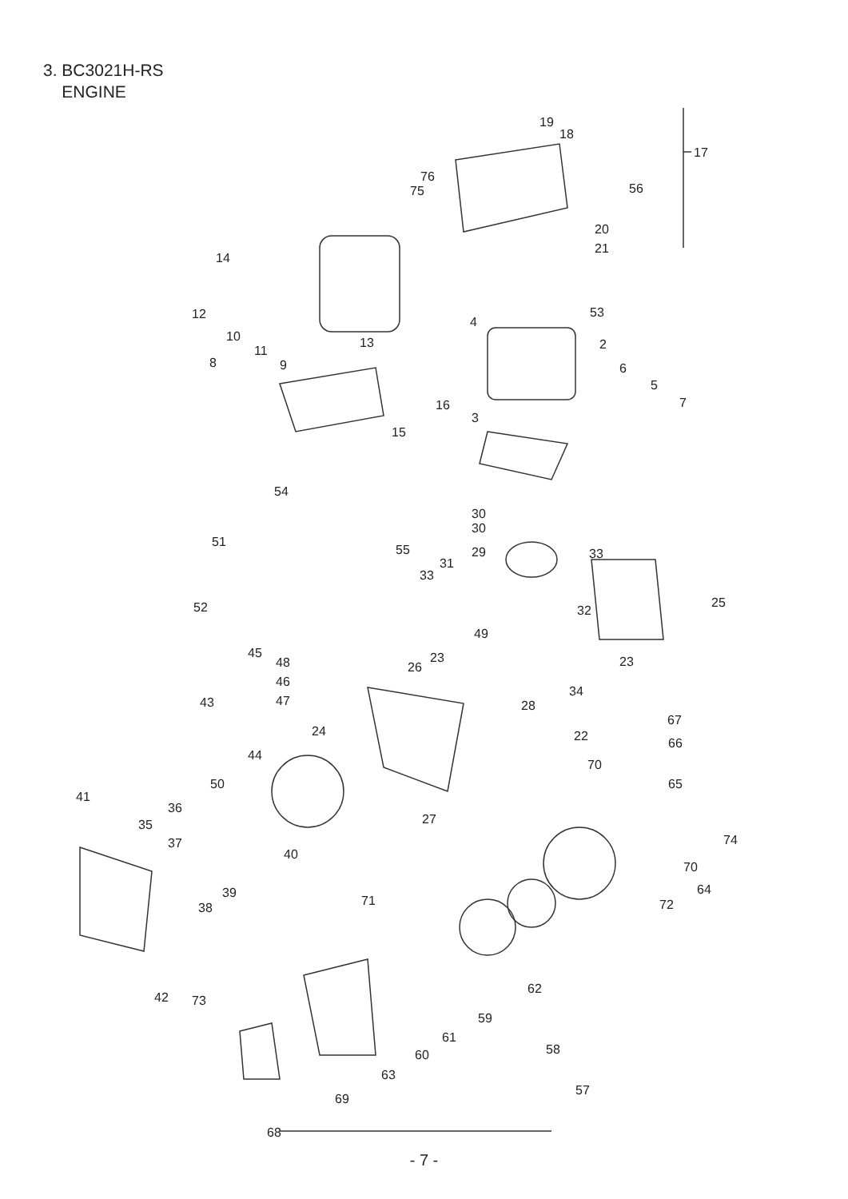3. BC3021H-RS
ENGINE
19
18
17
76
75
56
20
21
14
12
4
53
10
11
13
2
8
9
6
5
7
16
3
15
54
30
30
51
55
29
33
31
33
25
52
32
49
45
23
23
48
26
46
34
43
47
28
67
24
22
66
44
70
65
50
41
36
27
35
74
37
40
70
39
38
64
72
71
62
42
73
59
61
58
60
63
57
69
68
- 7 -